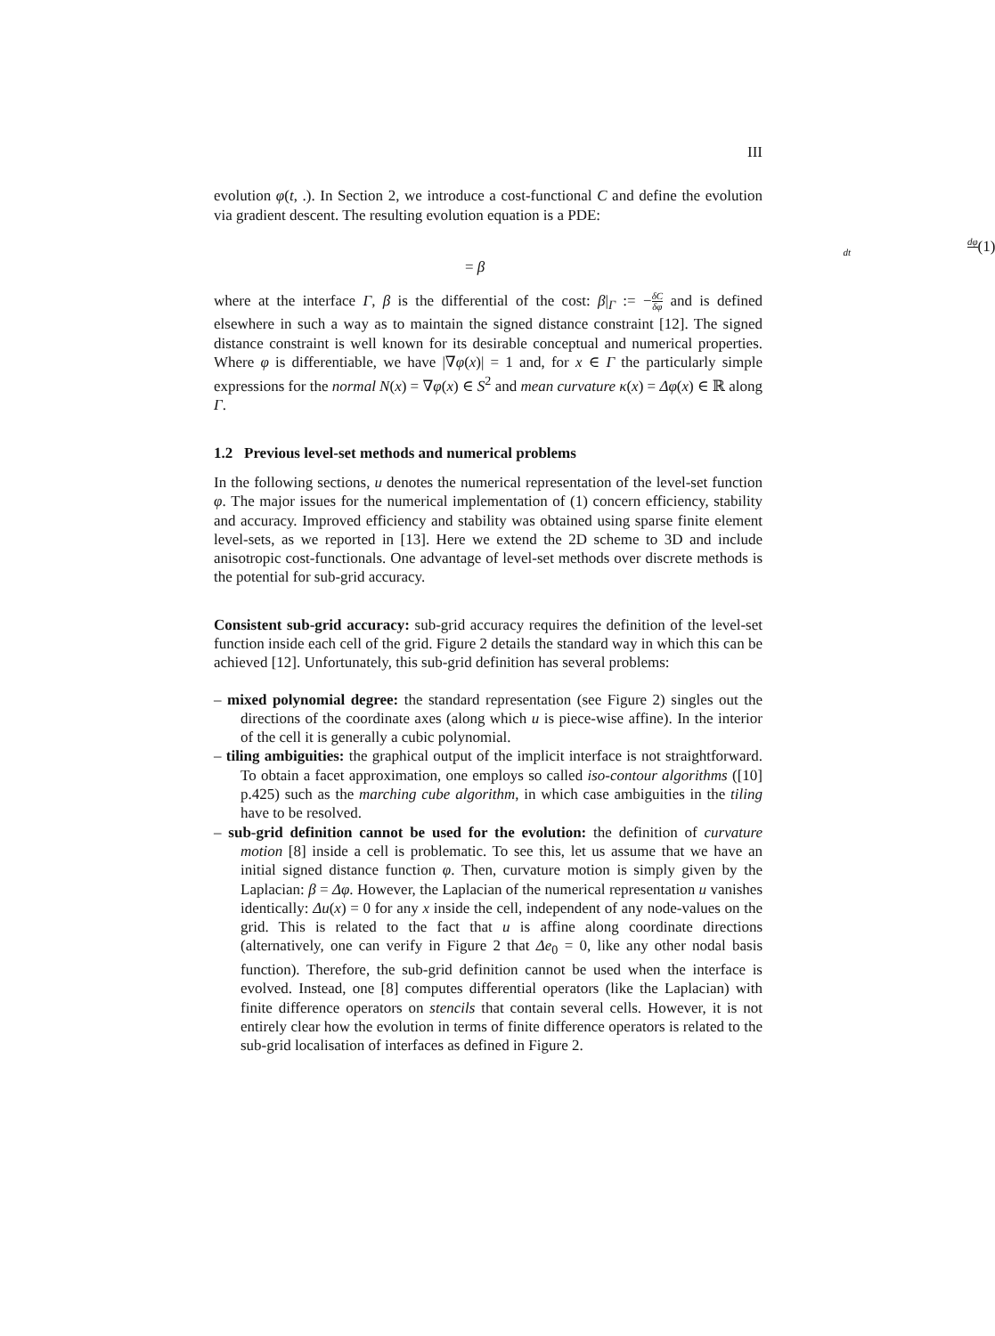III
evolution φ(t, .). In Section 2, we introduce a cost-functional C and define the evolution via gradient descent. The resulting evolution equation is a PDE:
dφ dt = β (1)
where at the interface Γ, β is the differential of the cost: β|<sub>Γ</sub> := −δC δφ and is defined elsewhere in such a way as to maintain the signed distance constraint [12]. The signed distance constraint is well known for its desirable conceptual and numerical properties. Where φ is differentiable, we have |∇φ(x)| = 1 and, for x ∈ Γ the particularly simple expressions for the normal N(x) = ∇φ(x) ∈ S<sup>2</sup> and mean curvature κ(x) = Δφ(x) ∈ ℝ along Γ.
1.2 Previous level-set methods and numerical problems
In the following sections, u denotes the numerical representation of the level-set function φ. The major issues for the numerical implementation of (1) concern efficiency, stability and accuracy. Improved efficiency and stability was obtained using sparse finite element level-sets, as we reported in [13]. Here we extend the 2D scheme to 3D and include anisotropic cost-functionals. One advantage of level-set methods over discrete methods is the potential for sub-grid accuracy.
Consistent sub-grid accuracy: sub-grid accuracy requires the definition of the level-set function inside each cell of the grid. Figure 2 details the standard way in which this can be achieved [12]. Unfortunately, this sub-grid definition has several problems:
– mixed polynomial degree: the standard representation (see Figure 2) singles out the directions of the coordinate axes (along which u is piece-wise affine). In the interior of the cell it is generally a cubic polynomial.
– tiling ambiguities: the graphical output of the implicit interface is not straightforward. To obtain a facet approximation, one employs so called iso-contour algorithms ([10] p.425) such as the marching cube algorithm, in which case ambiguities in the tiling have to be resolved.
– sub-grid definition cannot be used for the evolution: the definition of curvature motion [8] inside a cell is problematic. To see this, let us assume that we have an initial signed distance function φ. Then, curvature motion is simply given by the Laplacian: β = Δφ. However, the Laplacian of the numerical representation u vanishes identically: Δu(x) = 0 for any x inside the cell, independent of any node-values on the grid. This is related to the fact that u is affine along coordinate directions (alternatively, one can verify in Figure 2 that Δe<sub>0</sub> = 0, like any other nodal basis function). Therefore, the sub-grid definition cannot be used when the interface is evolved. Instead, one [8] computes differential operators (like the Laplacian) with finite difference operators on stencils that contain several cells. However, it is not entirely clear how the evolution in terms of finite difference operators is related to the sub-grid localisation of interfaces as defined in Figure 2.